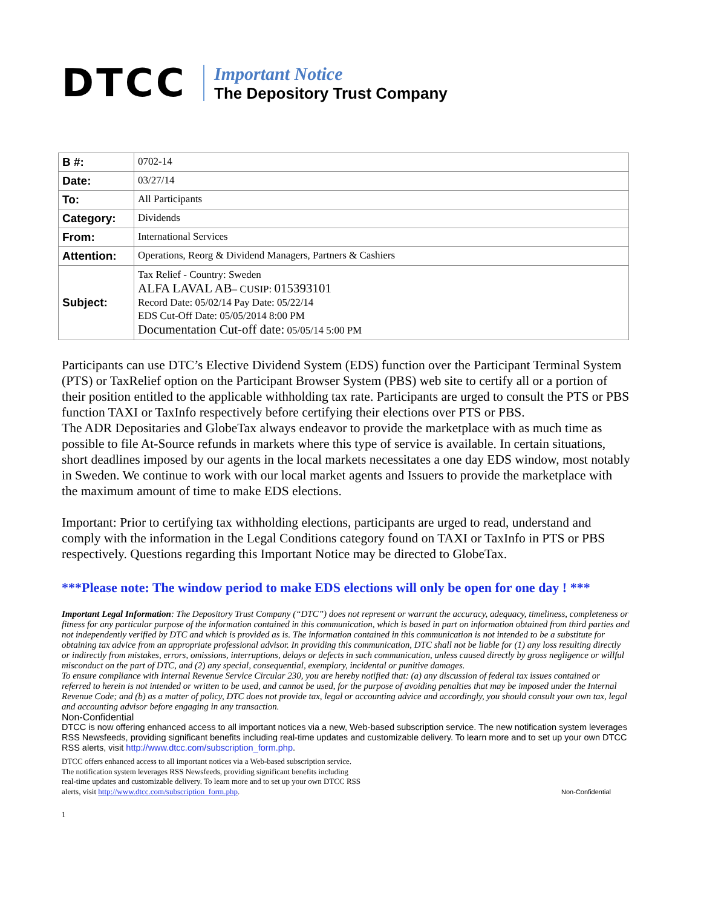DTCC
Important Notice
The Depository Trust Company
| B #: | 0702-14 |
| Date: | 03/27/14 |
| To: | All Participants |
| Category: | Dividends |
| From: | International Services |
| Attention: | Operations, Reorg & Dividend Managers, Partners & Cashiers |
| Subject: | Tax Relief - Country: Sweden ALFA LAVAL AB – CUSIP: 015393101 Record Date: 05/02/14 Pay Date: 05/22/14 EDS Cut-Off Date: 05/05/2014 8:00 PM Documentation Cut-off date: 05/05/14 5:00 PM |
Participants can use DTC’s Elective Dividend System (EDS) function over the Participant Terminal System (PTS) or TaxRelief option on the Participant Browser System (PBS) web site to certify all or a portion of their position entitled to the applicable withholding tax rate. Participants are urged to consult the PTS or PBS function TAXI or TaxInfo respectively before certifying their elections over PTS or PBS.
The ADR Depositaries and GlobeTax always endeavor to provide the marketplace with as much time as possible to file At-Source refunds in markets where this type of service is available. In certain situations, short deadlines imposed by our agents in the local markets necessitates a one day EDS window, most notably in Sweden. We continue to work with our local market agents and Issuers to provide the marketplace with the maximum amount of time to make EDS elections.
Important: Prior to certifying tax withholding elections, participants are urged to read, understand and comply with the information in the Legal Conditions category found on TAXI or TaxInfo in PTS or PBS respectively. Questions regarding this Important Notice may be directed to GlobeTax.
***Please note: The window period to make EDS elections will only be open for one day ! ***
Important Legal Information: The Depository Trust Company (“DTC”) does not represent or warrant the accuracy, adequacy, timeliness, completeness or fitness for any particular purpose of the information contained in this communication, which is based in part on information obtained from third parties and not independently verified by DTC and which is provided as is. The information contained in this communication is not intended to be a substitute for obtaining tax advice from an appropriate professional advisor. In providing this communication, DTC shall not be liable for (1) any loss resulting directly or indirectly from mistakes, errors, omissions, interruptions, delays or defects in such communication, unless caused directly by gross negligence or willful misconduct on the part of DTC, and (2) any special, consequential, exemplary, incidental or punitive damages.
To ensure compliance with Internal Revenue Service Circular 230, you are hereby notified that: (a) any discussion of federal tax issues contained or referred to herein is not intended or written to be used, and cannot be used, for the purpose of avoiding penalties that may be imposed under the Internal Revenue Code; and (b) as a matter of policy, DTC does not provide tax, legal or accounting advice and accordingly, you should consult your own tax, legal and accounting advisor before engaging in any transaction.
Non-Confidential
DTCC is now offering enhanced access to all important notices via a new, Web-based subscription service. The new notification system leverages RSS Newsfeeds, providing significant benefits including real-time updates and customizable delivery. To learn more and to set up your own DTCC RSS alerts, visit http://www.dtcc.com/subscription_form.php.
DTCC offers enhanced access to all important notices via a Web-based subscription service.
The notification system leverages RSS Newsfeeds, providing significant benefits including
real-time updates and customizable delivery. To learn more and to set up your own DTCC RSS
alerts, visit http://www.dtcc.com/subscription_form.php.
Non-Confidential
1